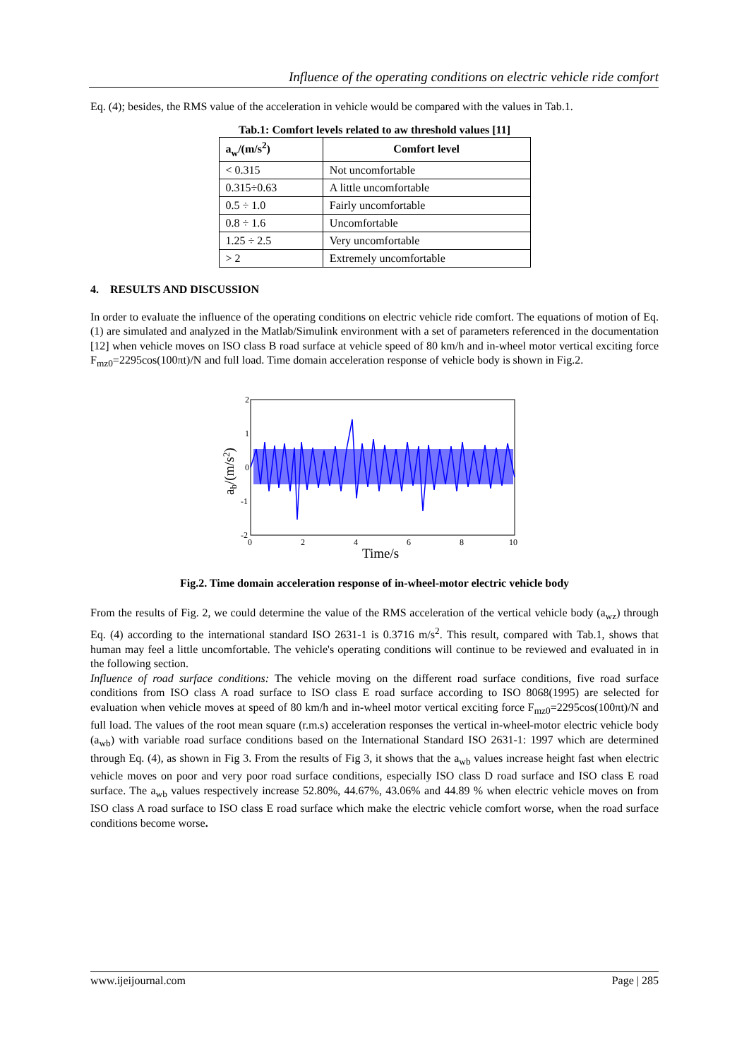Influence of the operating conditions on electric vehicle ride comfort
Eq. (4); besides, the RMS value of the acceleration in vehicle would be compared with the values in Tab.1.
Tab.1: Comfort levels related to aw threshold values [11]
| a<sub>w</sub>/(m/s<sup>2</sup>) | Comfort level |
| --- | --- |
| < 0.315 | Not uncomfortable |
| 0.315÷0.63 | A little uncomfortable |
| 0.5 ÷ 1.0 | Fairly uncomfortable |
| 0.8 ÷ 1.6 | Uncomfortable |
| 1.25 ÷ 2.5 | Very uncomfortable |
| > 2 | Extremely uncomfortable |
4. RESULTS AND DISCUSSION
In order to evaluate the influence of the operating conditions on electric vehicle ride comfort. The equations of motion of Eq. (1) are simulated and analyzed in the Matlab/Simulink environment with a set of parameters referenced in the documentation [12] when vehicle moves on ISO class B road surface at vehicle speed of 80 km/h and in-wheel motor vertical exciting force F<sub>mz0</sub>=2295cos(100πt)/N and full load. Time domain acceleration response of vehicle body is shown in Fig.2.
2
1
0
-1
-2
0
2
4
6
8
10
Time/s
ab/(m/s2)
Fig.2. Time domain acceleration response of in-wheel-motor electric vehicle body
From the results of Fig. 2, we could determine the value of the RMS acceleration of the vertical vehicle body (a<sub>wz</sub>) through Eq. (4) according to the international standard ISO 2631-1 is 0.3716 m/s<sup>2</sup>. This result, compared with Tab.1, shows that human may feel a little uncomfortable. The vehicle's operating conditions will continue to be reviewed and evaluated in in the following section.
Influence of road surface conditions: The vehicle moving on the different road surface conditions, five road surface conditions from ISO class A road surface to ISO class E road surface according to ISO 8068(1995) are selected for evaluation when vehicle moves at speed of 80 km/h and in-wheel motor vertical exciting force F<sub>mz0</sub>=2295cos(100πt)/N and full load. The values of the root mean square (r.m.s) acceleration responses the vertical in-wheel-motor electric vehicle body (a<sub>wb</sub>) with variable road surface conditions based on the International Standard ISO 2631-1: 1997 which are determined through Eq. (4), as shown in Fig 3. From the results of Fig 3, it shows that the a<sub>wb</sub> values increase height fast when electric vehicle moves on poor and very poor road surface conditions, especially ISO class D road surface and ISO class E road surface. The a<sub>wb</sub> values respectively increase 52.80%, 44.67%, 43.06% and 44.89 % when electric vehicle moves on from ISO class A road surface to ISO class E road surface which make the electric vehicle comfort worse, when the road surface conditions become worse.
www.ijeijournal.com Page | 285